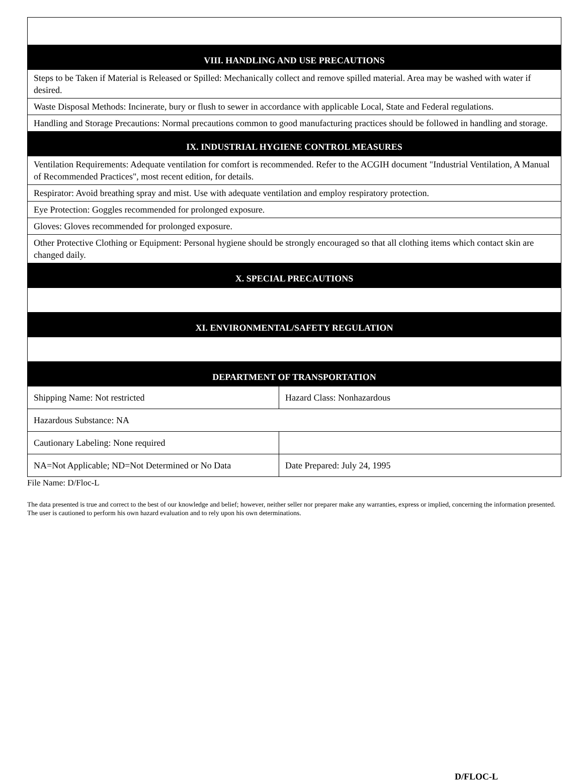| VIII. HANDLING AND USE PRECAUTIONS | |
| --- | --- |
| Steps to be Taken if Material is Released or Spilled: Mechanically collect and remove spilled material. Area may be washed with water if desired. | |
| Waste Disposal Methods: Incinerate, bury or flush to sewer in accordance with applicable Local, State and Federal regulations. | |
| Handling and Storage Precautions: Normal precautions common to good manufacturing practices should be followed in handling and storage. | |
| IX. INDUSTRIAL HYGIENE CONTROL MEASURES | |
| Ventilation Requirements: Adequate ventilation for comfort is recommended. Refer to the ACGIH document "Industrial Ventilation, A Manual of Recommended Practices", most recent edition, for details. | |
| Respirator: Avoid breathing spray and mist. Use with adequate ventilation and employ respiratory protection. | |
| Eye Protection: Goggles recommended for prolonged exposure. | |
| Gloves: Gloves recommended for prolonged exposure. | |
| Other Protective Clothing or Equipment: Personal hygiene should be strongly encouraged so that all clothing items which contact skin are changed daily. | |
| X. SPECIAL PRECAUTIONS | |
| XI. ENVIRONMENTAL/SAFETY REGULATION | |
| DEPARTMENT OF TRANSPORTATION | |
| Shipping Name: Not restricted | Hazard Class: Nonhazardous |
| Hazardous Substance: NA | |
| Cautionary Labeling: None required | |
| NA=Not Applicable; ND=Not Determined or No Data | Date Prepared: July 24, 1995 |
File Name: D/Floc-L
The data presented is true and correct to the best of our knowledge and belief; however, neither seller nor preparer make any warranties, express or implied, concerning the information presented. The user is cautioned to perform his own hazard evaluation and to rely upon his own determinations.
D/FLOC-L